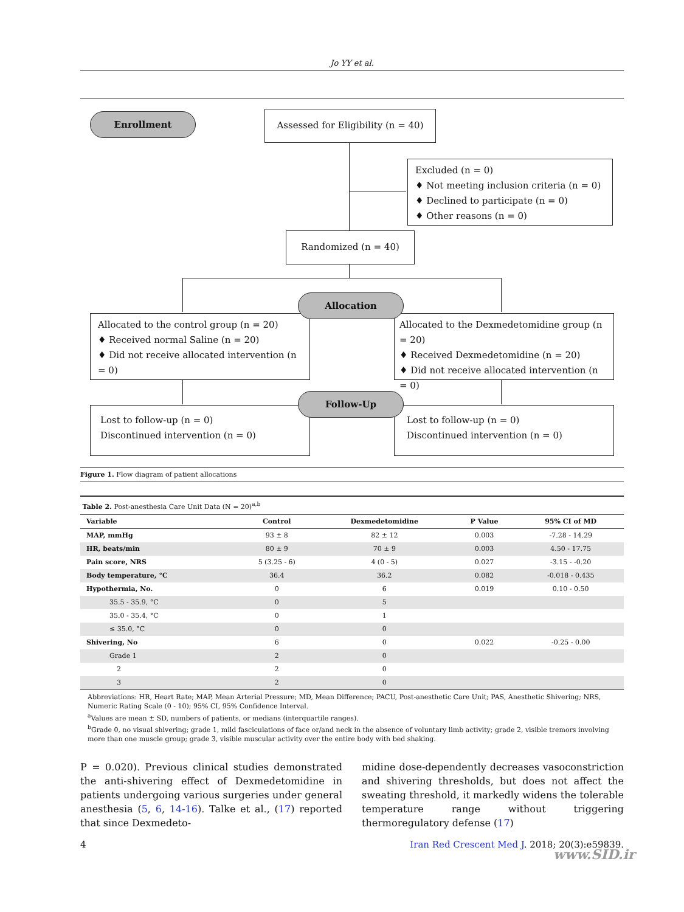Jo YY et al.
Enrollment
Assessed for Eligibility (n = 40)
Excluded (n = 0)
♦ Not meeting inclusion criteria (n = 0)
♦ Declined to participate (n = 0)
♦ Other reasons (n = 0)
Randomized (n = 40)
Allocated to the control group (n = 20)
♦ Received normal Saline (n = 20)
♦ Did not receive allocated intervention (n = 0)
Allocated to the Dexmedetomidine group (n = 20)
♦ Received Dexmedetomidine (n = 20)
♦ Did not receive allocated intervention (n = 0)
Allocation
Lost to follow-up (n = 0)
Discontinued intervention (n = 0)
Lost to follow-up (n = 0)
Discontinued intervention (n = 0)
Follow-Up
Figure 1. Flow diagram of patient allocations
Table 2. Post-anesthesia Care Unit Data (N = 20)<sup>a,b</sup>
| Variable | Control | Dexmedetomidine | P Value | 95% CI of MD |
| --- | --- | --- | --- | --- |
| MAP, mmHg | 93 ± 8 | 82 ± 12 | 0.003 | -7.28 - 14.29 |
| HR, beats/min | 80 ± 9 | 70 ± 9 | 0.003 | 4.50 - 17.75 |
| Pain score, NRS | 5 (3.25 - 6) | 4 (0 - 5) | 0.027 | -3.15 - -0.20 |
| Body temperature, °C | 36.4 | 36.2 | 0.082 | -0.018 - 0.435 |
| Hypothermia, No. | 0 | 6 | 0.019 | 0.10 - 0.50 |
| 35.5 - 35.9, °C | 0 | 5 | | |
| 35.0 - 35.4, °C | 0 | 1 | | |
| ≤ 35.0, °C | 0 | 0 | | |
| Shivering, No | 6 | 0 | 0.022 | -0.25 - 0.00 |
| Grade 1 | 2 | 0 | | |
| 2 | 2 | 0 | | |
| 3 | 2 | 0 | | |
Abbreviations: HR, Heart Rate; MAP, Mean Arterial Pressure; MD, Mean Difference; PACU, Post-anesthetic Care Unit; PAS, Anesthetic Shivering; NRS, Numeric Rating Scale (0 - 10); 95% CI, 95% Confidence Interval.
<sup>a</sup> Values are mean ± SD, numbers of patients, or medians (interquartile ranges).
<sup>b</sup> Grade 0, no visual shivering; grade 1, mild fasciculations of face or/and neck in the absence of voluntary limb activity; grade 2, visible tremors involving more than one muscle group; grade 3, visible muscular activity over the entire body with bed shaking.
P = 0.020). Previous clinical studies demonstrated the anti-shivering effect of Dexmedetomidine in patients undergoing various surgeries under general anesthesia (5, 6, 14-16). Talke et al., (17) reported that since Dexmedeto-
midine dose-dependently decreases vasoconstriction and shivering thresholds, but does not affect the sweating threshold, it markedly widens the tolerable temperature range without triggering thermoregulatory defense (17)
4 Iran Red Crescent Med J. 2018; 20(3):e59839.
www.SID.ir